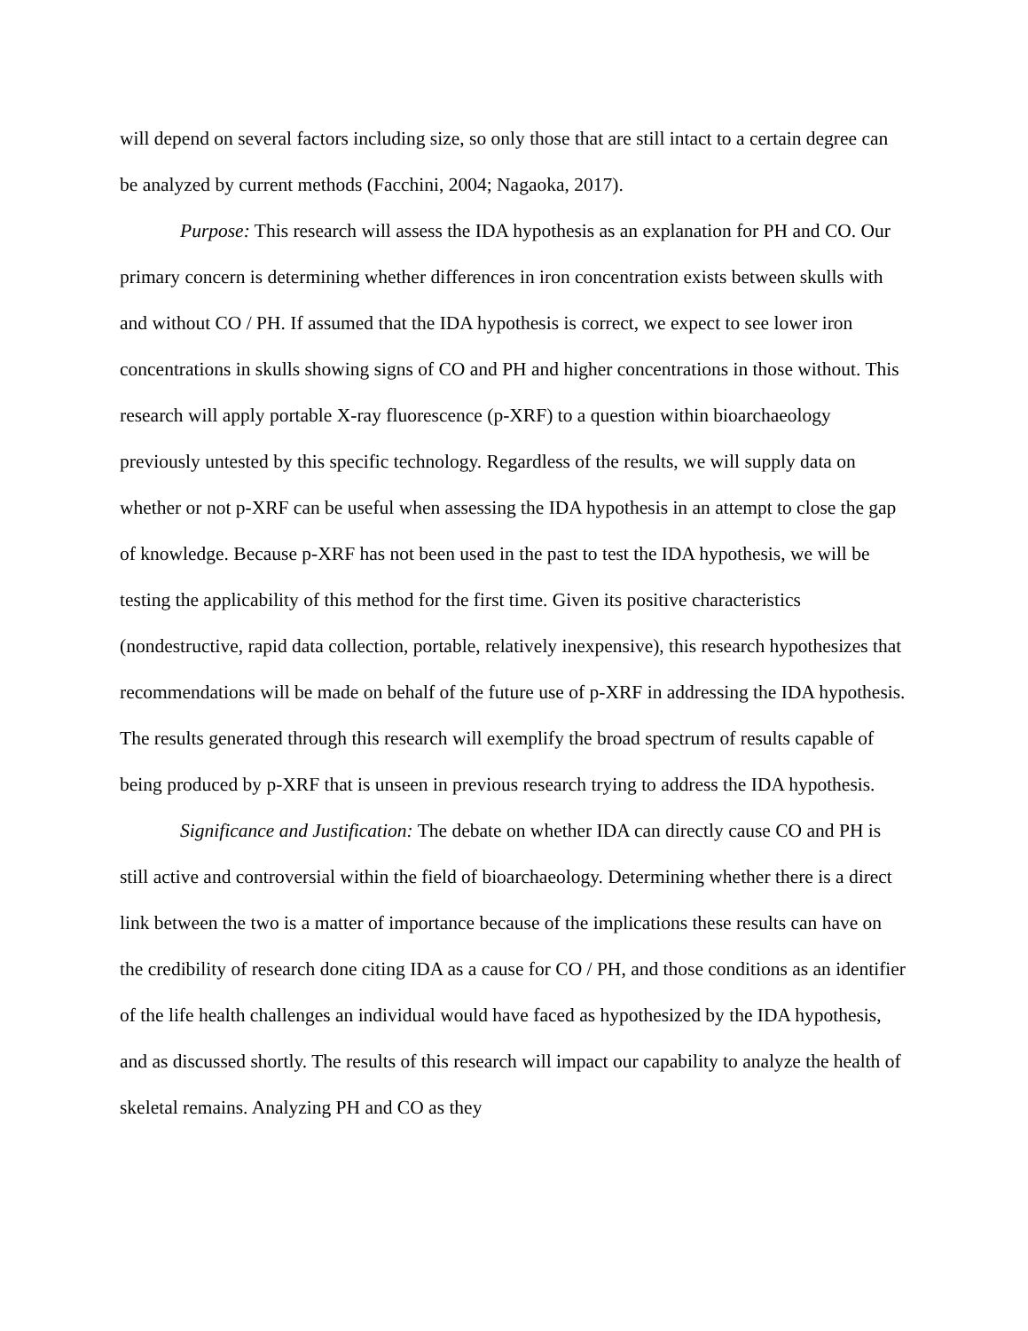will depend on several factors including size, so only those that are still intact to a certain degree can be analyzed by current methods (Facchini, 2004; Nagaoka, 2017).
Purpose: This research will assess the IDA hypothesis as an explanation for PH and CO. Our primary concern is determining whether differences in iron concentration exists between skulls with and without CO / PH. If assumed that the IDA hypothesis is correct, we expect to see lower iron concentrations in skulls showing signs of CO and PH and higher concentrations in those without. This research will apply portable X-ray fluorescence (p-XRF) to a question within bioarchaeology previously untested by this specific technology. Regardless of the results, we will supply data on whether or not p-XRF can be useful when assessing the IDA hypothesis in an attempt to close the gap of knowledge. Because p-XRF has not been used in the past to test the IDA hypothesis, we will be testing the applicability of this method for the first time. Given its positive characteristics (nondestructive, rapid data collection, portable, relatively inexpensive), this research hypothesizes that recommendations will be made on behalf of the future use of p-XRF in addressing the IDA hypothesis. The results generated through this research will exemplify the broad spectrum of results capable of being produced by p-XRF that is unseen in previous research trying to address the IDA hypothesis.
Significance and Justification: The debate on whether IDA can directly cause CO and PH is still active and controversial within the field of bioarchaeology. Determining whether there is a direct link between the two is a matter of importance because of the implications these results can have on the credibility of research done citing IDA as a cause for CO / PH, and those conditions as an identifier of the life health challenges an individual would have faced as hypothesized by the IDA hypothesis, and as discussed shortly. The results of this research will impact our capability to analyze the health of skeletal remains. Analyzing PH and CO as they